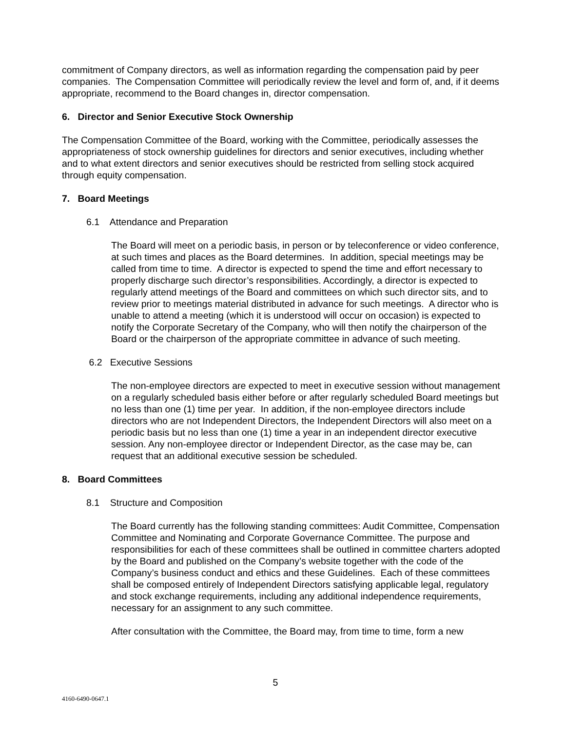commitment of Company directors, as well as information regarding the compensation paid by peer companies. The Compensation Committee will periodically review the level and form of, and, if it deems appropriate, recommend to the Board changes in, director compensation.
6. Director and Senior Executive Stock Ownership
The Compensation Committee of the Board, working with the Committee, periodically assesses the appropriateness of stock ownership guidelines for directors and senior executives, including whether and to what extent directors and senior executives should be restricted from selling stock acquired through equity compensation.
7. Board Meetings
6.1 Attendance and Preparation
The Board will meet on a periodic basis, in person or by teleconference or video conference, at such times and places as the Board determines. In addition, special meetings may be called from time to time. A director is expected to spend the time and effort necessary to properly discharge such director’s responsibilities. Accordingly, a director is expected to regularly attend meetings of the Board and committees on which such director sits, and to review prior to meetings material distributed in advance for such meetings. A director who is unable to attend a meeting (which it is understood will occur on occasion) is expected to notify the Corporate Secretary of the Company, who will then notify the chairperson of the Board or the chairperson of the appropriate committee in advance of such meeting.
6.2 Executive Sessions
The non-employee directors are expected to meet in executive session without management on a regularly scheduled basis either before or after regularly scheduled Board meetings but no less than one (1) time per year. In addition, if the non-employee directors include directors who are not Independent Directors, the Independent Directors will also meet on a periodic basis but no less than one (1) time a year in an independent director executive session. Any non-employee director or Independent Director, as the case may be, can request that an additional executive session be scheduled.
8. Board Committees
8.1 Structure and Composition
The Board currently has the following standing committees: Audit Committee, Compensation Committee and Nominating and Corporate Governance Committee. The purpose and responsibilities for each of these committees shall be outlined in committee charters adopted by the Board and published on the Company’s website together with the code of the Company’s business conduct and ethics and these Guidelines. Each of these committees shall be composed entirely of Independent Directors satisfying applicable legal, regulatory and stock exchange requirements, including any additional independence requirements, necessary for an assignment to any such committee.
After consultation with the Committee, the Board may, from time to time, form a new
5
4160-6490-0647.1